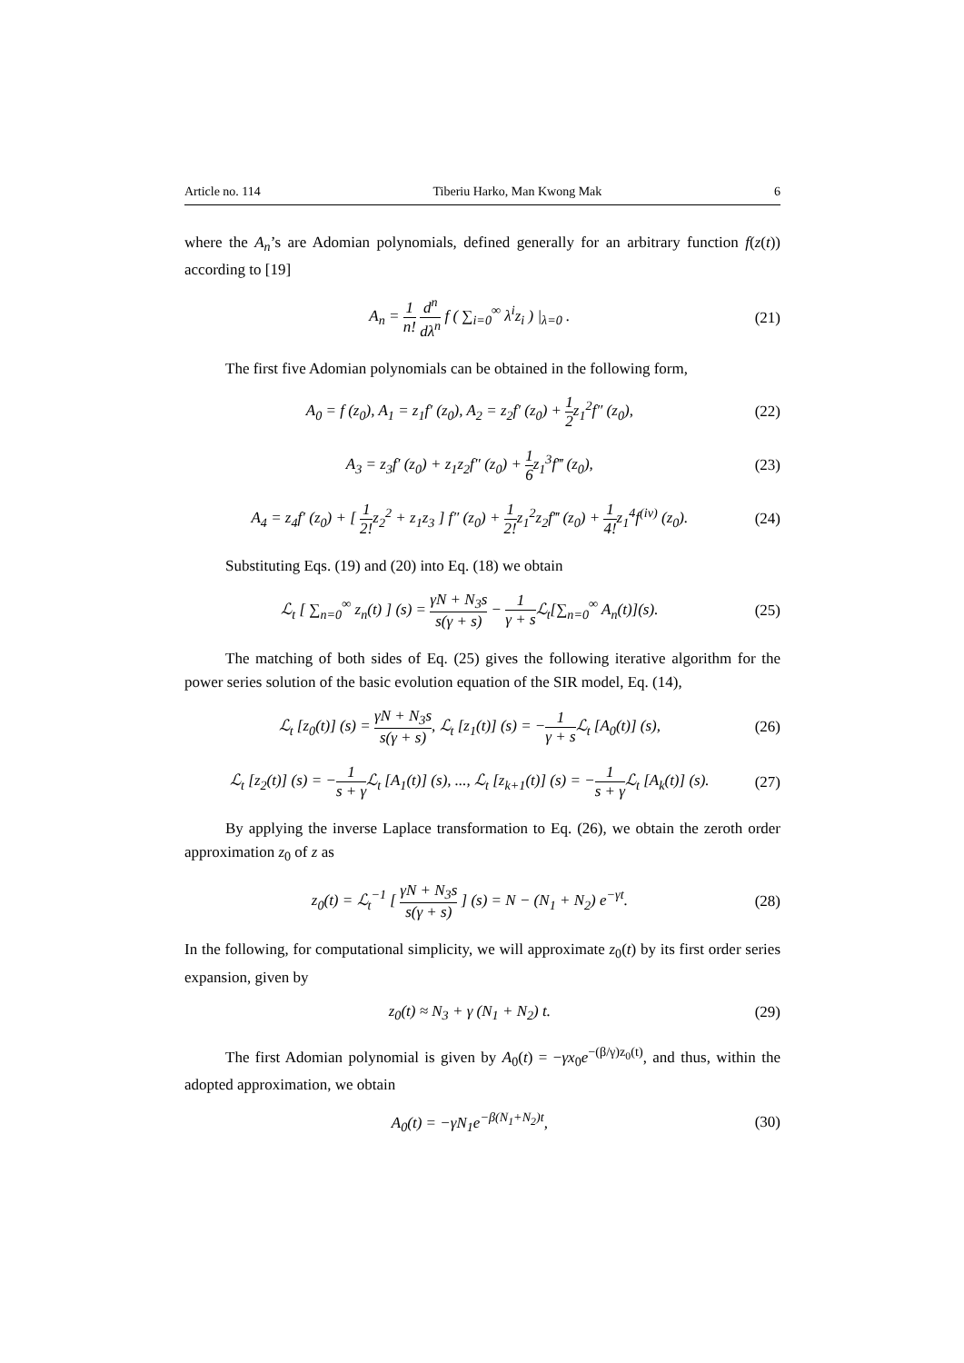Article no. 114 Tiberiu Harko, Man Kwong Mak 6
where the A<sub>n</sub>’s are Adomian polynomials, defined generally for an arbitrary function f(z(t)) according to [19]
A<sub>n</sub> = 1 n! d<sup>n</sup> dλ<sup>n</sup> f ( ∑<sub>i=0</sub><sup>∞</sup> λ<sup>i</sup>z<sub>i</sub> ) |<sub>λ=0</sub> . (21)
The first five Adomian polynomials can be obtained in the following form,
A<sub>0</sub> = f (z<sub>0</sub>), A<sub>1</sub> = z<sub>1</sub>f′ (z<sub>0</sub>), A<sub>2</sub> = z<sub>2</sub>f′ (z<sub>0</sub>) + 1 2z<sub>1</sub><sup>2</sup>f″ (z<sub>0</sub>), (22)
A<sub>3</sub> = z<sub>3</sub>f′ (z<sub>0</sub>) + z<sub>1</sub>z<sub>2</sub>f″ (z<sub>0</sub>) + 1 6z<sub>1</sub><sup>3</sup>f‴ (z<sub>0</sub>), (23)
A<sub>4</sub> = z<sub>4</sub>f′ (z<sub>0</sub>) + [ 1 2!z<sub>2</sub><sup>2</sup> + z<sub>1</sub>z<sub>3</sub> ] f″ (z<sub>0</sub>) + 1 2!z<sub>1</sub><sup>2</sup>z<sub>2</sub>f‴ (z<sub>0</sub>) + 1 4!z<sub>1</sub><sup>4</sup>f<sup>(iv)</sup> (z<sub>0</sub>). (24)
Substituting Eqs. (19) and (20) into Eq. (18) we obtain
ℒ<sub>t</sub> [ ∑<sub>n=0</sub><sup>∞</sup> z<sub>n</sub>(t) ] (s) = γN + N<sub>3</sub>s s(γ + s) − 1 γ + s ℒ<sub>t</sub>[∑<sub>n=0</sub><sup>∞</sup> A<sub>n</sub>(t)](s). (25)
The matching of both sides of Eq. (25) gives the following iterative algorithm for the power series solution of the basic evolution equation of the SIR model, Eq. (14),
ℒ<sub>t</sub> [z<sub>0</sub>(t)] (s) = γN + N<sub>3</sub>s s(γ + s), ℒ<sub>t</sub> [z<sub>1</sub>(t)] (s) = −1 γ + s ℒ<sub>t</sub> [A<sub>0</sub>(t)] (s), (26)
ℒ<sub>t</sub> [z<sub>2</sub>(t)] (s) = −1 s + γ ℒ<sub>t</sub> [A<sub>1</sub>(t)] (s), ..., ℒ<sub>t</sub> [z<sub>k+1</sub>(t)] (s) = −1 s + γ ℒ<sub>t</sub> [A<sub>k</sub>(t)] (s). (27)
By applying the inverse Laplace transformation to Eq. (26), we obtain the zeroth order approximation z<sub>0</sub> of z as
z<sub>0</sub>(t) = ℒ<sub>t</sub><sup>−1</sup> [ γN + N<sub>3</sub>s s(γ + s) ] (s) = N − (N<sub>1</sub> + N<sub>2</sub>) e<sup>−γt</sup>. (28)
In the following, for computational simplicity, we will approximate z<sub>0</sub>(t) by its first order series expansion, given by
z<sub>0</sub>(t) ≈ N<sub>3</sub> + γ (N<sub>1</sub> + N<sub>2</sub>) t. (29)
The first Adomian polynomial is given by A<sub>0</sub>(t) = −γx<sub>0</sub>e<sup>−(β/γ)z<sub>0</sub>(t)</sup>, and thus, within the adopted approximation, we obtain
A<sub>0</sub>(t) = −γN<sub>1</sub>e<sup>−β(N<sub>1</sub>+N<sub>2</sub>)t</sup>, (30)